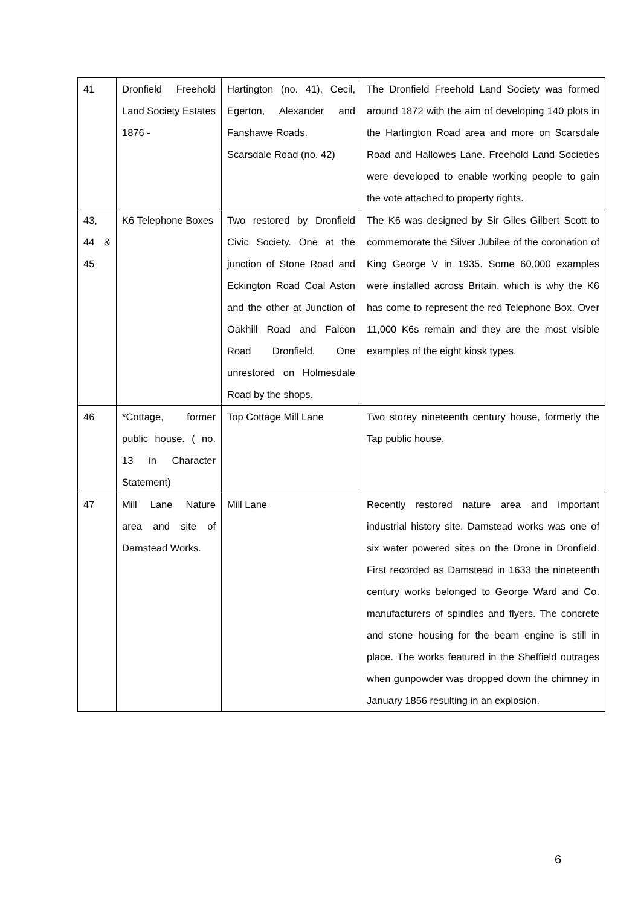| 41 | Dronfield Freehold Land Society Estates 1876 - | Hartington (no. 41), Cecil, Egerton, Alexander and Fanshawe Roads. Scarsdale Road (no. 42) | The Dronfield Freehold Land Society was formed around 1872 with the aim of developing 140 plots in the Hartington Road area and more on Scarsdale Road and Hallowes Lane. Freehold Land Societies were developed to enable working people to gain the vote attached to property rights. |
| 43, 44 & 45 | K6 Telephone Boxes | Two restored by Dronfield Civic Society. One at the junction of Stone Road and Eckington Road Coal Aston and the other at Junction of Oakhill Road and Falcon Road Dronfield. One unrestored on Holmesdale Road by the shops. | The K6 was designed by Sir Giles Gilbert Scott to commemorate the Silver Jubilee of the coronation of King George V in 1935. Some 60,000 examples were installed across Britain, which is why the K6 has come to represent the red Telephone Box. Over 11,000 K6s remain and they are the most visible examples of the eight kiosk types. |
| 46 | *Cottage, former public house. ( no. 13 in Character Statement) | Top Cottage Mill Lane | Two storey nineteenth century house, formerly the Tap public house. |
| 47 | Mill Lane Nature area and site of Damstead Works. | Mill Lane | Recently restored nature area and important industrial history site. Damstead works was one of six water powered sites on the Drone in Dronfield. First recorded as Damstead in 1633 the nineteenth century works belonged to George Ward and Co. manufacturers of spindles and flyers. The concrete and stone housing for the beam engine is still in place. The works featured in the Sheffield outrages when gunpowder was dropped down the chimney in January 1856 resulting in an explosion. |
6